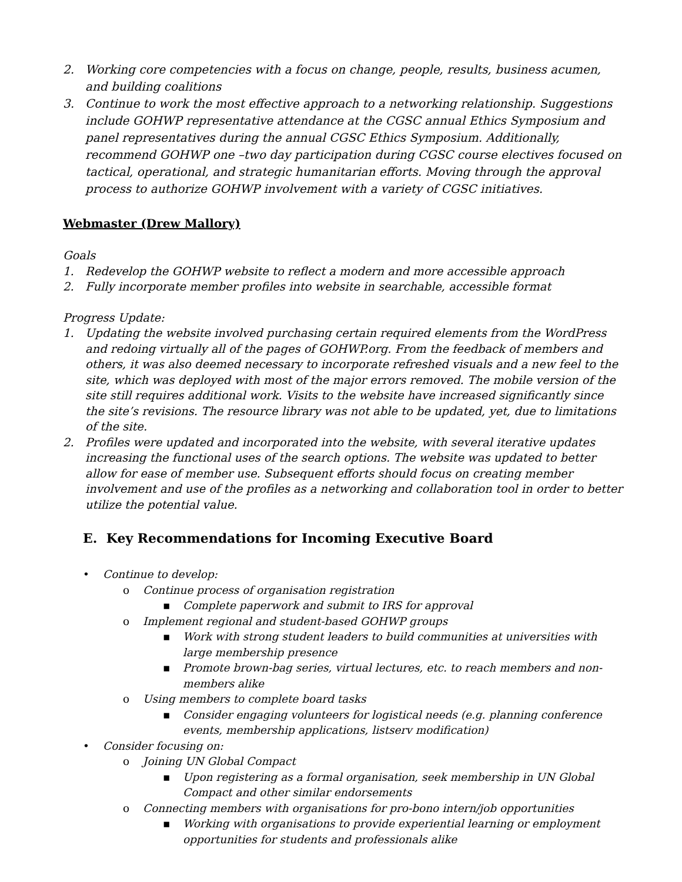2. Working core competencies with a focus on change, people, results, business acumen, and building coalitions
3. Continue to work the most effective approach to a networking relationship. Suggestions include GOHWP representative attendance at the CGSC annual Ethics Symposium and panel representatives during the annual CGSC Ethics Symposium. Additionally, recommend GOHWP one –two day participation during CGSC course electives focused on tactical, operational, and strategic humanitarian efforts. Moving through the approval process to authorize GOHWP involvement with a variety of CGSC initiatives.
Webmaster (Drew Mallory)
Goals
1. Redevelop the GOHWP website to reflect a modern and more accessible approach
2. Fully incorporate member profiles into website in searchable, accessible format
Progress Update:
1. Updating the website involved purchasing certain required elements from the WordPress and redoing virtually all of the pages of GOHWP.org. From the feedback of members and others, it was also deemed necessary to incorporate refreshed visuals and a new feel to the site, which was deployed with most of the major errors removed. The mobile version of the site still requires additional work. Visits to the website have increased significantly since the site’s revisions. The resource library was not able to be updated, yet, due to limitations of the site.
2. Profiles were updated and incorporated into the website, with several iterative updates increasing the functional uses of the search options. The website was updated to better allow for ease of member use. Subsequent efforts should focus on creating member involvement and use of the profiles as a networking and collaboration tool in order to better utilize the potential value.
E. Key Recommendations for Incoming Executive Board
• Continue to develop:
o Continue process of organisation registration
▪ Complete paperwork and submit to IRS for approval
o Implement regional and student-based GOHWP groups
▪ Work with strong student leaders to build communities at universities with large membership presence
▪ Promote brown-bag series, virtual lectures, etc. to reach members and non-members alike
o Using members to complete board tasks
▪ Consider engaging volunteers for logistical needs (e.g. planning conference events, membership applications, listserv modification)
• Consider focusing on:
o Joining UN Global Compact
▪ Upon registering as a formal organisation, seek membership in UN Global Compact and other similar endorsements
o Connecting members with organisations for pro-bono intern/job opportunities
▪ Working with organisations to provide experiential learning or employment opportunities for students and professionals alike